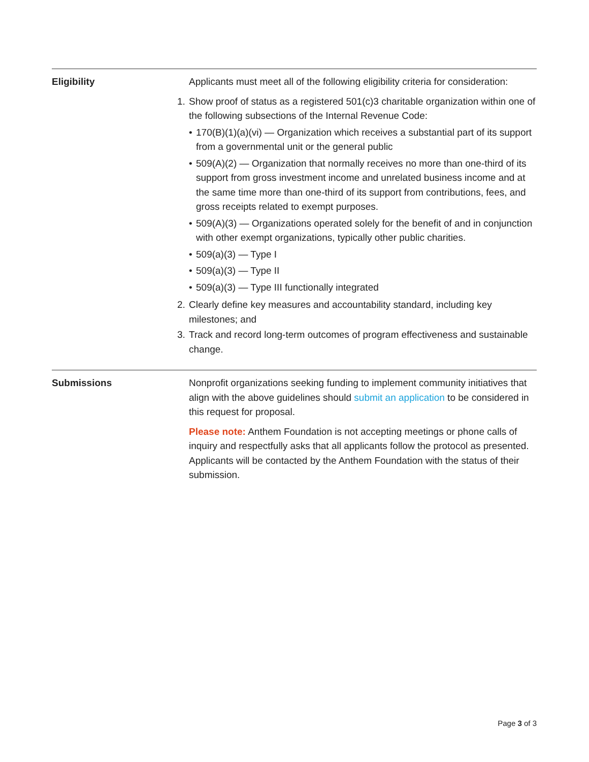Eligibility Applicants must meet all of the following eligibility criteria for consideration:
1. Show proof of status as a registered 501(c)3 charitable organization within one of the following subsections of the Internal Revenue Code:
• 170(B)(1)(a)(vi) — Organization which receives a substantial part of its support from a governmental unit or the general public
• 509(A)(2) — Organization that normally receives no more than one-third of its support from gross investment income and unrelated business income and at the same time more than one-third of its support from contributions, fees, and gross receipts related to exempt purposes.
• 509(A)(3) — Organizations operated solely for the benefit of and in conjunction with other exempt organizations, typically other public charities.
• 509(a)(3) — Type I
• 509(a)(3) — Type II
• 509(a)(3) — Type III functionally integrated
2. Clearly define key measures and accountability standard, including key milestones; and
3. Track and record long-term outcomes of program effectiveness and sustainable change.
Submissions Nonprofit organizations seeking funding to implement community initiatives that align with the above guidelines should submit an application to be considered in this request for proposal.
Please note: Anthem Foundation is not accepting meetings or phone calls of inquiry and respectfully asks that all applicants follow the protocol as presented. Applicants will be contacted by the Anthem Foundation with the status of their submission.
Page 3 of 3